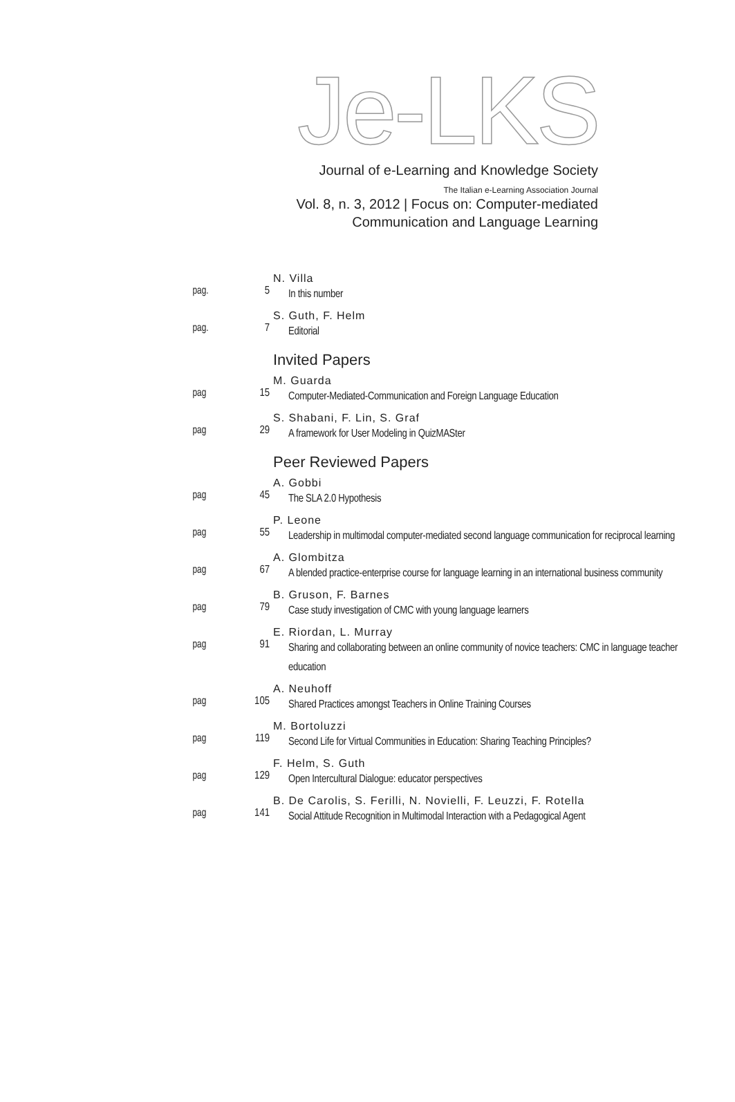Je-LKS
Journal of e-Learning and Knowledge Society
The Italian e-Learning Association Journal
Vol. 8, n. 3, 2012 | Focus on: Computer-mediated
Communication and Language Learning
N. Villa
pag. 5
In this number
S. Guth, F. Helm
pag. 7
Editorial
Invited Papers
M. Guarda
pag 15
Computer-Mediated-Communication and Foreign Language Education
S. Shabani, F. Lin, S. Graf
pag 29
A framework for User Modeling in QuizMASter
Peer Reviewed Papers
A. Gobbi
pag 45
The SLA 2.0 Hypothesis
P. Leone
pag 55
Leadership in multimodal computer-mediated second language communication for reciprocal learning
A. Glombitza
pag 67
A blended practice-enterprise course for language learning in an international business community
B. Gruson, F. Barnes
pag 79
Case study investigation of CMC with young language learners
E. Riordan, L. Murray
pag 91
Sharing and collaborating between an online community of novice teachers: CMC in language teacher education
A. Neuhoff
pag 105
Shared Practices amongst Teachers in Online Training Courses
M. Bortoluzzi
pag 119
Second Life for Virtual Communities in Education: Sharing Teaching Principles?
F. Helm, S. Guth
pag 129
Open Intercultural Dialogue: educator perspectives
B. De Carolis, S. Ferilli, N. Novielli, F. Leuzzi, F. Rotella
pag 141
Social Attitude Recognition in Multimodal Interaction with a Pedagogical Agent